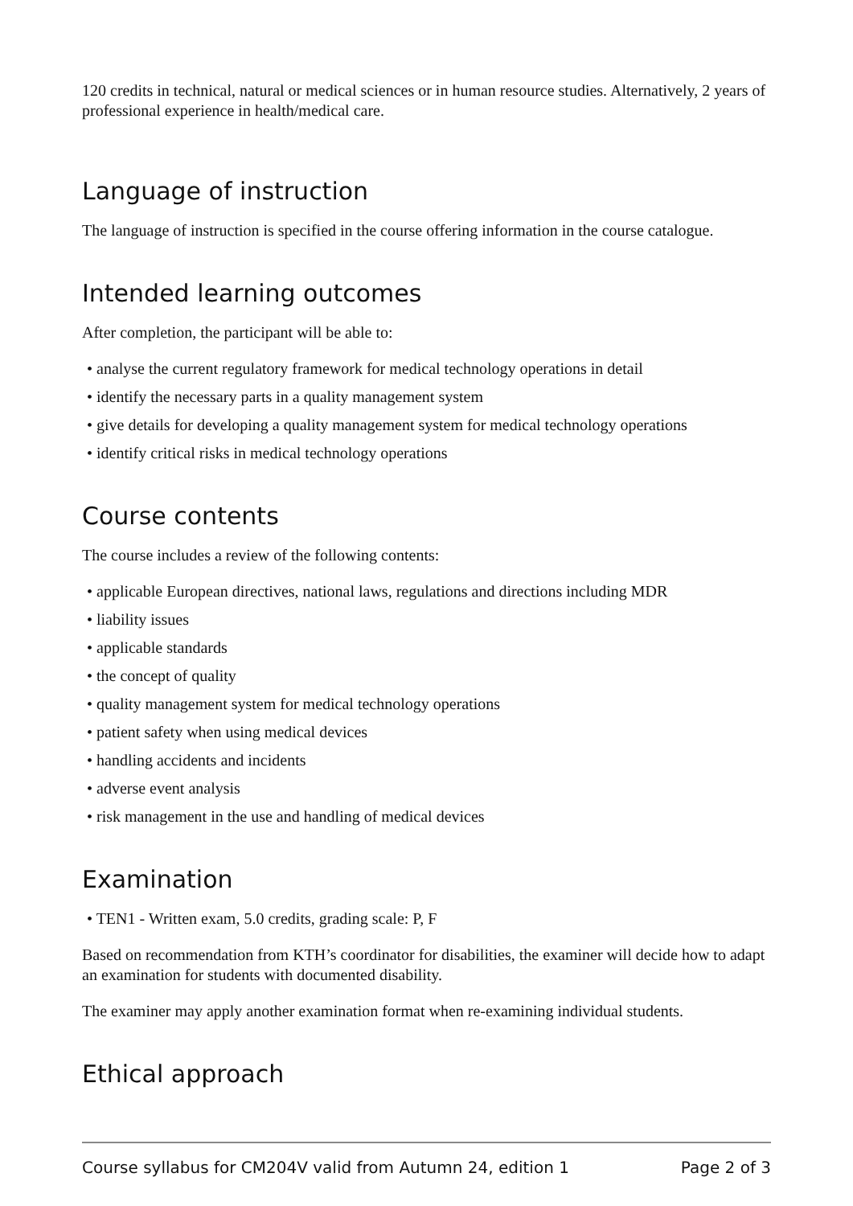120 credits in technical, natural or medical sciences or in human resource studies. Alternatively, 2 years of professional experience in health/medical care.
Language of instruction
The language of instruction is specified in the course offering information in the course catalogue.
Intended learning outcomes
After completion, the participant will be able to:
• analyse the current regulatory framework for medical technology operations in detail
• identify the necessary parts in a quality management system
• give details for developing a quality management system for medical technology operations
• identify critical risks in medical technology operations
Course contents
The course includes a review of the following contents:
• applicable European directives, national laws, regulations and directions including MDR
• liability issues
• applicable standards
• the concept of quality
• quality management system for medical technology operations
• patient safety when using medical devices
• handling accidents and incidents
• adverse event analysis
• risk management in the use and handling of medical devices
Examination
• TEN1 - Written exam, 5.0 credits, grading scale: P, F
Based on recommendation from KTH’s coordinator for disabilities, the examiner will decide how to adapt an examination for students with documented disability.
The examiner may apply another examination format when re-examining individual students.
Ethical approach
Course syllabus for CM204V valid from Autumn 24, edition 1 Page 2 of 3